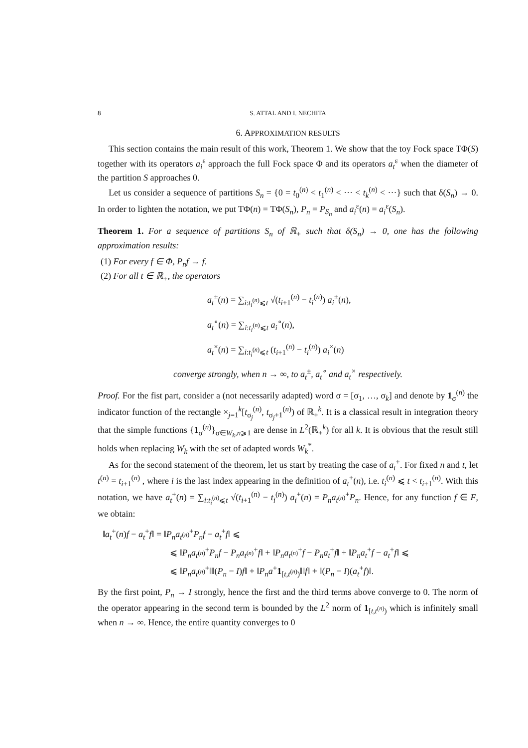8 S. ATTAL AND I. NECHITA
6. APPROXIMATION RESULTS
This section contains the main result of this work, Theorem 1. We show that the toy Fock space TΦ(S) together with its operators a<sub>i</sub><sup>ε</sup> approach the full Fock space Φ and its operators a<sub>t</sub><sup>ε</sup> when the diameter of the partition S approaches 0.
Let us consider a sequence of partitions S<sub>n</sub> = {0 = t<sub>0</sub><sup>(n)</sup> < t<sub>1</sub><sup>(n)</sup> < ··· < t<sub>k</sub><sup>(n)</sup> < ···} such that δ(S<sub>n</sub>) → 0. In order to lighten the notation, we put TΦ(n) = TΦ(S<sub>n</sub>), P<sub>n</sub> = P<sub>S<sub>n</sub></sub> and a<sub>i</sub><sup>ε</sup>(n) = a<sub>i</sub><sup>ε</sup>(S<sub>n</sub>).
Theorem 1. For a sequence of partitions S<sub>n</sub> of ℝ<sub>+</sub> such that δ(S<sub>n</sub>) → 0, one has the following approximation results:
(1) For every f ∈ Φ, P<sub>n</sub>f → f.
(2) For all t ∈ ℝ<sub>+</sub>, the operators
a<sub>t</sub><sup>±</sup>(n) = ∑<sub>i:t<sub>i</sub><sup>(n)</sup>⩽t</sub> √(t<sub>i+1</sub><sup>(n)</sup> − t<sub>i</sub><sup>(n)</sup>) a<sub>i</sub><sup>±</sup>(n),
a<sub>t</sub><sup>∘</sup>(n) = ∑<sub>i:t<sub>i</sub><sup>(n)</sup>⩽t</sub> a<sub>i</sub><sup>∘</sup>(n),
a<sub>t</sub><sup>×</sup>(n) = ∑<sub>i:t<sub>i</sub><sup>(n)</sup>⩽t</sub> (t<sub>i+1</sub><sup>(n)</sup> − t<sub>i</sub><sup>(n)</sup>) a<sub>i</sub><sup>×</sup>(n)
converge strongly, when n → ∞, to a<sub>t</sub><sup>±</sup>, a<sub>t</sub><sup>∘</sup> and a<sub>t</sub><sup>×</sup> respectively.
Proof. For the fist part, consider a (not necessarily adapted) word σ = [σ<sub>1</sub>, …, σ<sub>k</sub>] and denote by 1<sub>σ</sub><sup>(n)</sup> the indicator function of the rectangle ×<sub>j=1</sub><sup>k</sup>[t<sub>σ<sub>j</sub></sub><sup>(n)</sup>, t<sub>σ<sub>j</sub>+1</sub><sup>(n)</sup>) of ℝ<sub>+</sub><sup>k</sup>. It is a classical result in integration theory that the simple functions {1<sub>σ</sub><sup>(n)</sup>}<sub>σ∈W<sub>k</sub>,n⩾1</sub> are dense in L<sup>2</sup>(ℝ<sub>+</sub><sup>k</sup>) for all k. It is obvious that the result still holds when replacing W<sub>k</sub> with the set of adapted words W<sub>k</sub><sup>*</sup>.
As for the second statement of the theorem, let us start by treating the case of a<sub>t</sub><sup>+</sup>. For fixed n and t, let t<sup>(n)</sup> = t<sub>i+1</sub><sup>(n)</sup> , where i is the last index appearing in the definition of a<sub>t</sub><sup>+</sup>(n), i.e. t<sub>i</sub><sup>(n)</sup> ⩽ t < t<sub>i+1</sub><sup>(n)</sup>. With this notation, we have a<sub>t</sub><sup>+</sup>(n) = ∑<sub>i:t<sub>i</sub><sup>(n)</sup>⩽t</sub> √(t<sub>i+1</sub><sup>(n)</sup> − t<sub>i</sub><sup>(n)</sup>) a<sub>i</sub><sup>+</sup>(n) = P<sub>n</sub>a<sub>t<sup>(n)</sup></sub><sup>+</sup>P<sub>n</sub>. Hence, for any function f ∈ F, we obtain:
‖a<sub>t</sub><sup>+</sup>(n)f − a<sub>t</sub><sup>+</sup>f‖ = ‖P<sub>n</sub>a<sub>t<sup>(n)</sup></sub><sup>+</sup>P<sub>n</sub>f − a<sub>t</sub><sup>+</sup>f‖ ⩽
⩽ ‖P<sub>n</sub>a<sub>t<sup>(n)</sup></sub><sup>+</sup>P<sub>n</sub>f − P<sub>n</sub>a<sub>t<sup>(n)</sup></sub><sup>+</sup>f‖ + ‖P<sub>n</sub>a<sub>t<sup>(n)</sup></sub><sup>+</sup>f − P<sub>n</sub>a<sub>t</sub><sup>+</sup>f‖ + ‖P<sub>n</sub>a<sub>t</sub><sup>+</sup>f − a<sub>t</sub><sup>+</sup>f‖ ⩽
⩽ ‖P<sub>n</sub>a<sub>t<sup>(n)</sup></sub><sup>+</sup>‖‖(P<sub>n</sub> − I)f‖ + ‖P<sub>n</sub>a<sup>+</sup>1<sub>[t,t<sup>(n)</sup>)</sub>‖‖f‖ + ‖(P<sub>n</sub> − I)(a<sub>t</sub><sup>+</sup>f)‖.
By the first point, P<sub>n</sub> → I strongly, hence the first and the third terms above converge to 0. The norm of the operator appearing in the second term is bounded by the L<sup>2</sup> norm of 1<sub>[t,t<sup>(n)</sup>)</sub> which is infinitely small when n → ∞. Hence, the entire quantity converges to 0